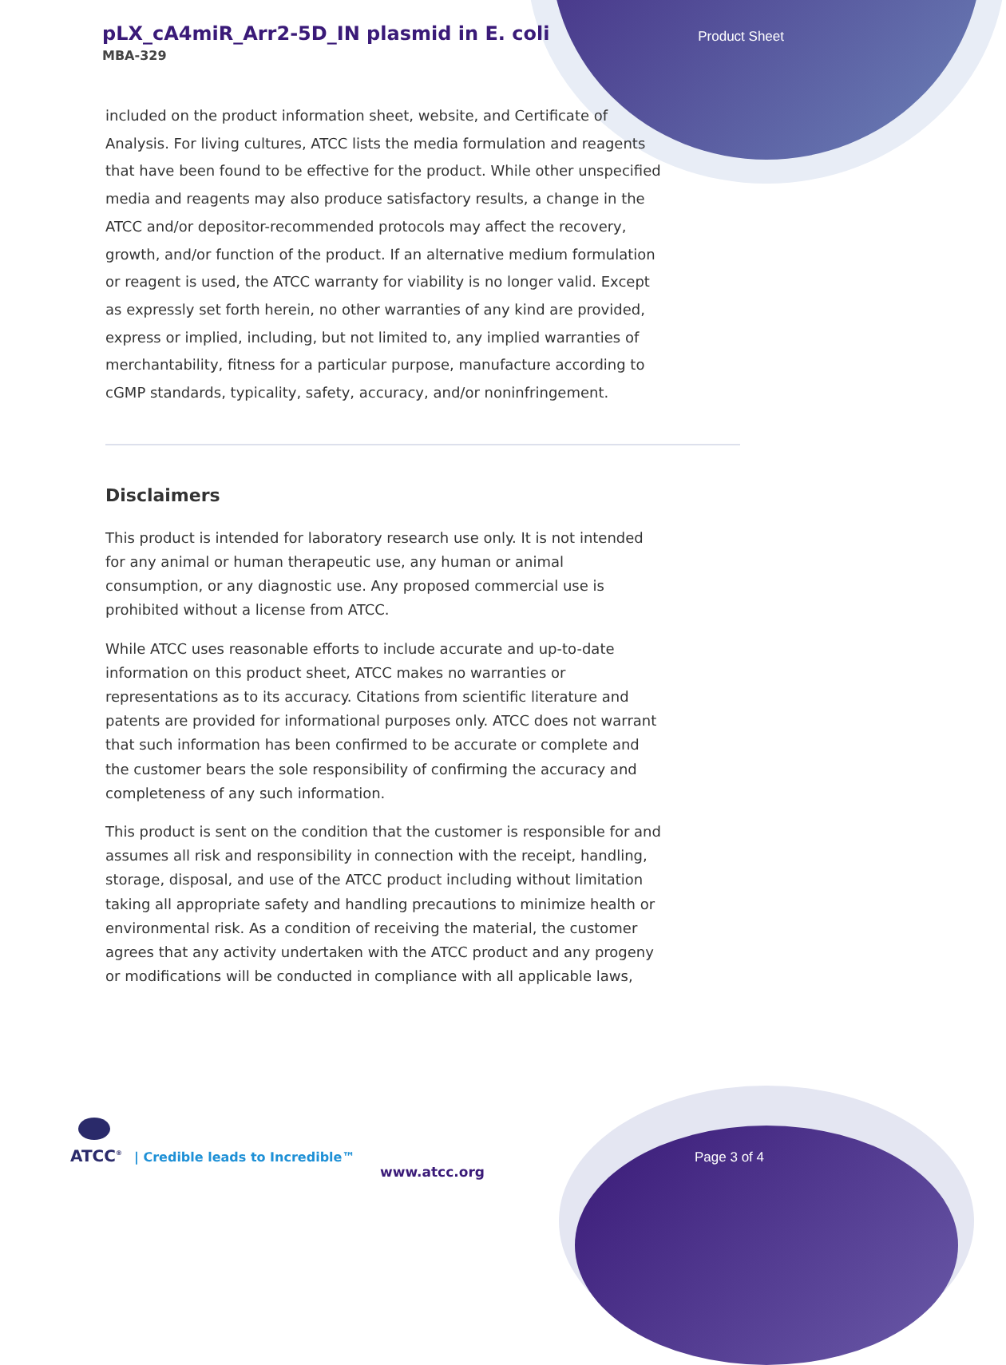pLX_cA4miR_Arr2-5D_IN plasmid in E. coli
MBA-329
Product Sheet
included on the product information sheet, website, and Certificate of Analysis. For living cultures, ATCC lists the media formulation and reagents that have been found to be effective for the product. While other unspecified media and reagents may also produce satisfactory results, a change in the ATCC and/or depositor-recommended protocols may affect the recovery, growth, and/or function of the product. If an alternative medium formulation or reagent is used, the ATCC warranty for viability is no longer valid. Except as expressly set forth herein, no other warranties of any kind are provided, express or implied, including, but not limited to, any implied warranties of merchantability, fitness for a particular purpose, manufacture according to cGMP standards, typicality, safety, accuracy, and/or noninfringement.
Disclaimers
This product is intended for laboratory research use only. It is not intended for any animal or human therapeutic use, any human or animal consumption, or any diagnostic use. Any proposed commercial use is prohibited without a license from ATCC.
While ATCC uses reasonable efforts to include accurate and up-to-date information on this product sheet, ATCC makes no warranties or representations as to its accuracy. Citations from scientific literature and patents are provided for informational purposes only. ATCC does not warrant that such information has been confirmed to be accurate or complete and the customer bears the sole responsibility of confirming the accuracy and completeness of any such information.
This product is sent on the condition that the customer is responsible for and assumes all risk and responsibility in connection with the receipt, handling, storage, disposal, and use of the ATCC product including without limitation taking all appropriate safety and handling precautions to minimize health or environmental risk. As a condition of receiving the material, the customer agrees that any activity undertaken with the ATCC product and any progeny or modifications will be conducted in compliance with all applicable laws,
ATCC<sup>®</sup> | Credible leads to Incredible™
www.atcc.org
Page 3 of 4